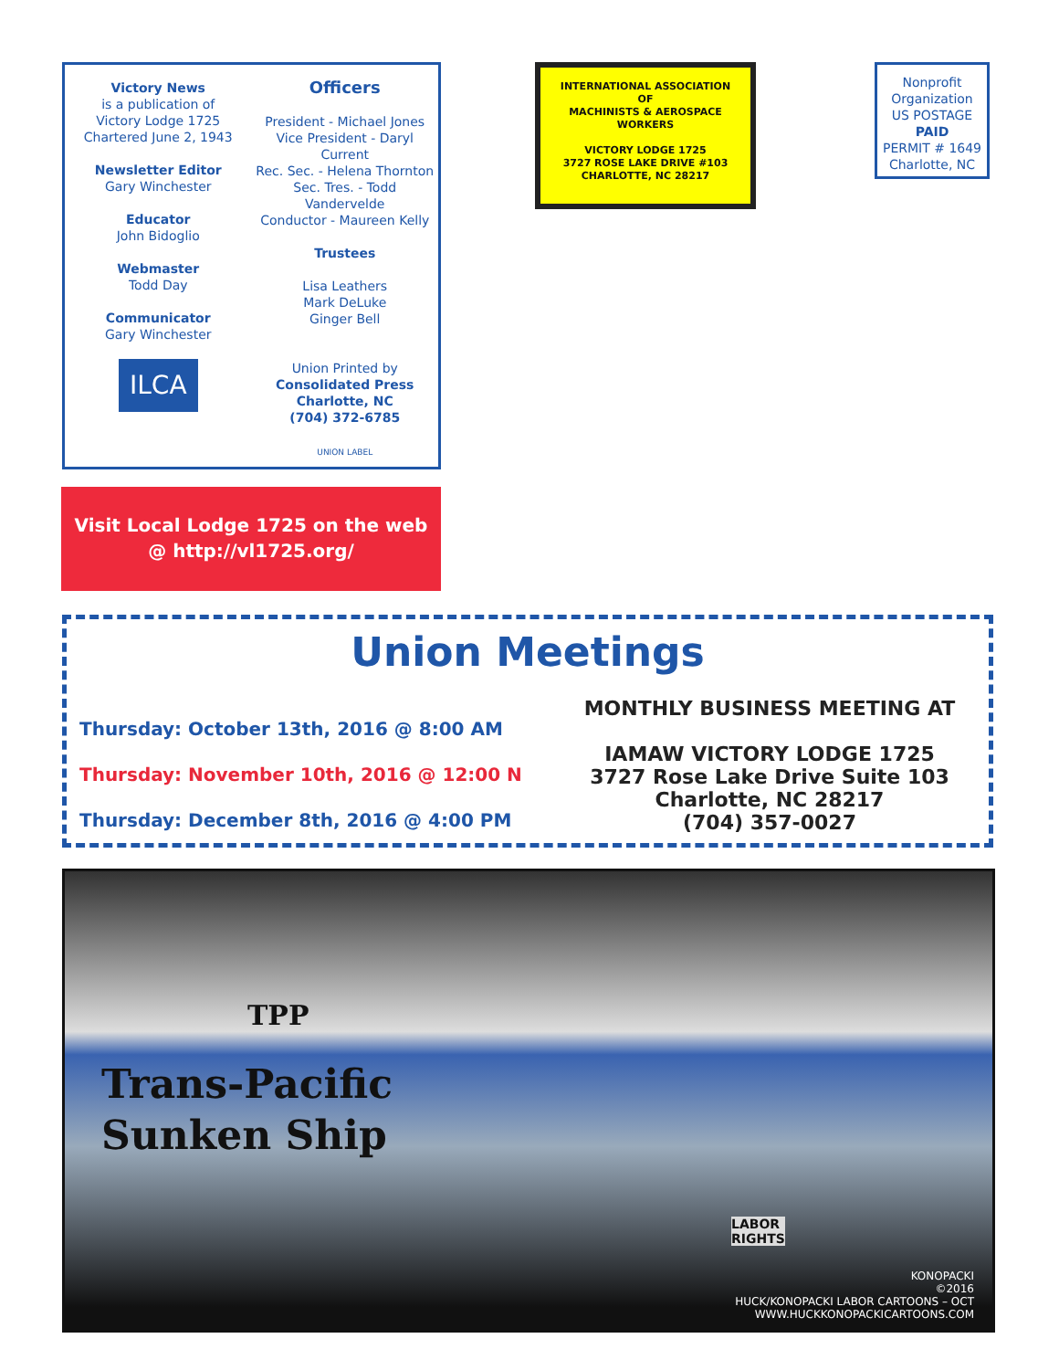Victory News
is a publication of
Victory Lodge 1725
Chartered June 2, 1943
Newsletter Editor
Gary Winchester
Educator
John Bidoglio
Webmaster
Todd Day
Communicator
Gary Winchester
ILCA
Officers
President - Michael Jones
Vice President - Daryl Current
Rec. Sec. - Helena Thornton
Sec. Tres. - Todd Vandervelde
Conductor - Maureen Kelly
Trustees
Lisa Leathers
Mark DeLuke
Ginger Bell
Union Printed by
Consolidated Press
Charlotte, NC
(704) 372-6785
UNION LABEL
INTERNATIONAL ASSOCIATION
OF
MACHINISTS & AEROSPACE
WORKERS
VICTORY LODGE 1725
3727 ROSE LAKE DRIVE #103
CHARLOTTE, NC 28217
Nonprofit
Organization
US POSTAGE
PAID
PERMIT # 1649
Charlotte, NC
Visit Local Lodge 1725 on the web
@ http://vl1725.org/
Union Meetings
Thursday: October 13th, 2016 @ 8:00 AM
Thursday: November 10th, 2016 @ 12:00 N
Thursday: December 8th, 2016 @ 4:00 PM
MONTHLY BUSINESS MEETING AT
IAMAW VICTORY LODGE 1725
3727 Rose Lake Drive Suite 103
Charlotte, NC 28217
(704) 357-0027
TPP
Trans-Pacific
Sunken Ship
LABOR
RIGHTS
KONOPACKI
©2016
HUCK/KONOPACKI LABOR CARTOONS – OCT
WWW.HUCKKONOPACKICARTOONS.COM